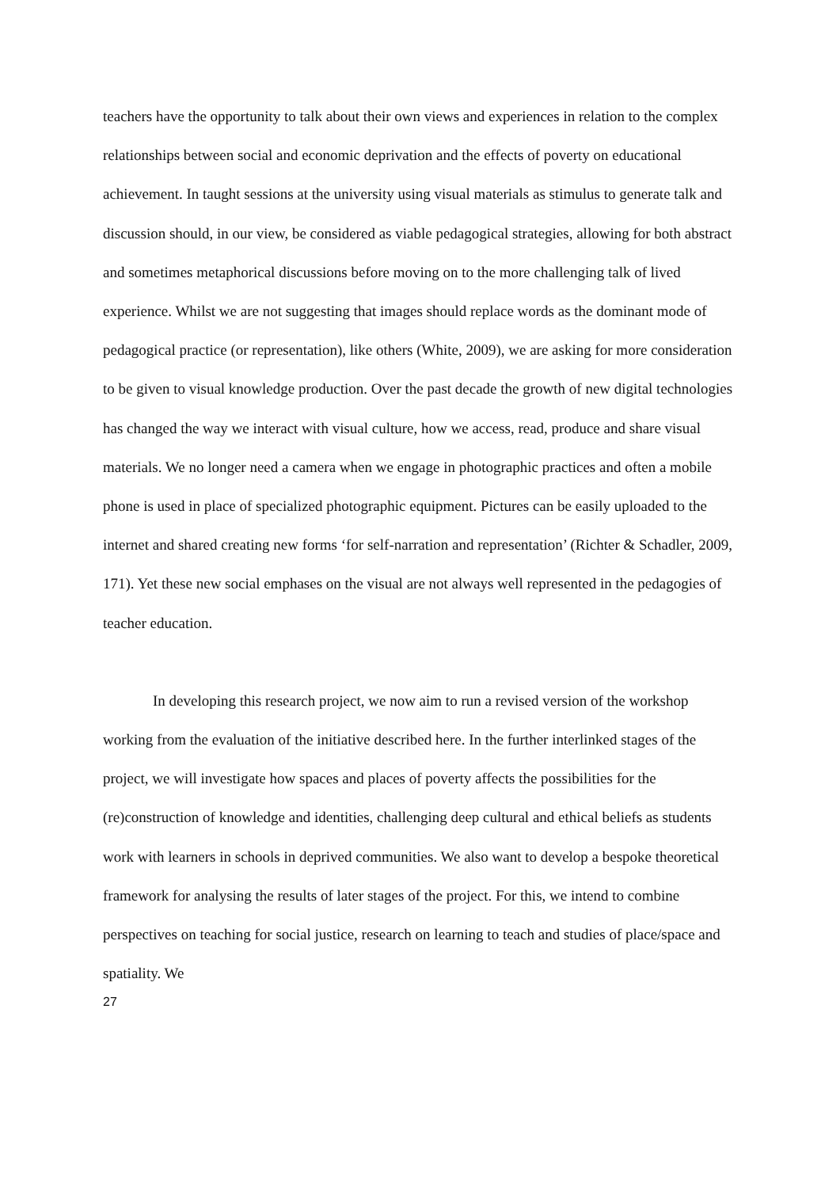teachers have the opportunity to talk about their own views and experiences in relation to the complex relationships between social and economic deprivation and the effects of poverty on educational achievement. In taught sessions at the university using visual materials as stimulus to generate talk and discussion should, in our view, be considered as viable pedagogical strategies, allowing for both abstract and sometimes metaphorical discussions before moving on to the more challenging talk of lived experience. Whilst we are not suggesting that images should replace words as the dominant mode of pedagogical practice (or representation), like others (White, 2009), we are asking for more consideration to be given to visual knowledge production. Over the past decade the growth of new digital technologies has changed the way we interact with visual culture, how we access, read, produce and share visual materials. We no longer need a camera when we engage in photographic practices and often a mobile phone is used in place of specialized photographic equipment. Pictures can be easily uploaded to the internet and shared creating new forms ‘for self-narration and representation’ (Richter & Schadler, 2009, 171). Yet these new social emphases on the visual are not always well represented in the pedagogies of teacher education.
In developing this research project, we now aim to run a revised version of the workshop working from the evaluation of the initiative described here. In the further interlinked stages of the project, we will investigate how spaces and places of poverty affects the possibilities for the (re)construction of knowledge and identities, challenging deep cultural and ethical beliefs as students work with learners in schools in deprived communities. We also want to develop a bespoke theoretical framework for analysing the results of later stages of the project. For this, we intend to combine perspectives on teaching for social justice, research on learning to teach and studies of place/space and spatiality. We
27